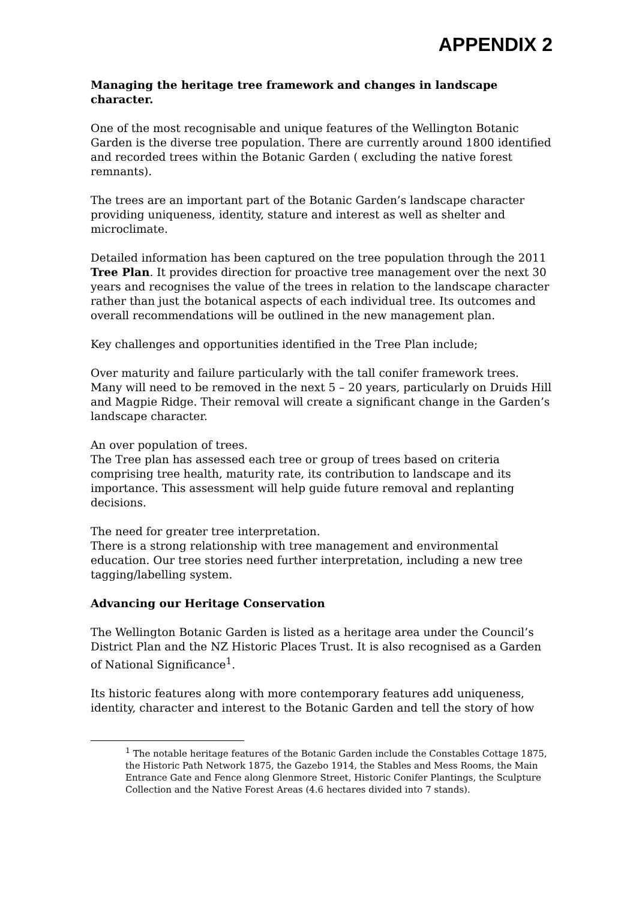APPENDIX 2
Managing the heritage tree framework and changes in landscape character.
One of the most recognisable and unique features of the Wellington Botanic Garden is the diverse tree population. There are currently around 1800 identified and recorded trees within the Botanic Garden ( excluding the native forest remnants).
The trees are an important part of the Botanic Garden’s landscape character providing uniqueness, identity, stature and interest as well as shelter and microclimate.
Detailed information has been captured on the tree population through the 2011 Tree Plan. It provides direction for proactive tree management over the next 30 years and recognises the value of the trees in relation to the landscape character rather than just the botanical aspects of each individual tree. Its outcomes and overall recommendations will be outlined in the new management plan.
Key challenges and opportunities identified in the Tree Plan include;
Over maturity and failure particularly with the tall conifer framework trees. Many will need to be removed in the next 5 – 20 years, particularly on Druids Hill and Magpie Ridge. Their removal will create a significant change in the Garden’s landscape character.
An over population of trees.
The Tree plan has assessed each tree or group of trees based on criteria comprising tree health, maturity rate, its contribution to landscape and its importance. This assessment will help guide future removal and replanting decisions.
The need for greater tree interpretation.
There is a strong relationship with tree management and environmental education. Our tree stories need further interpretation, including a new tree tagging/labelling system.
Advancing our Heritage Conservation
The Wellington Botanic Garden is listed as a heritage area under the Council’s District Plan and the NZ Historic Places Trust. It is also recognised as a Garden of National Significance<sup>1</sup>.
Its historic features along with more contemporary features add uniqueness, identity, character and interest to the Botanic Garden and tell the story of how
<sup>1</sup> The notable heritage features of the Botanic Garden include the Constables Cottage 1875, the Historic Path Network 1875, the Gazebo 1914, the Stables and Mess Rooms, the Main Entrance Gate and Fence along Glenmore Street, Historic Conifer Plantings, the Sculpture Collection and the Native Forest Areas (4.6 hectares divided into 7 stands).